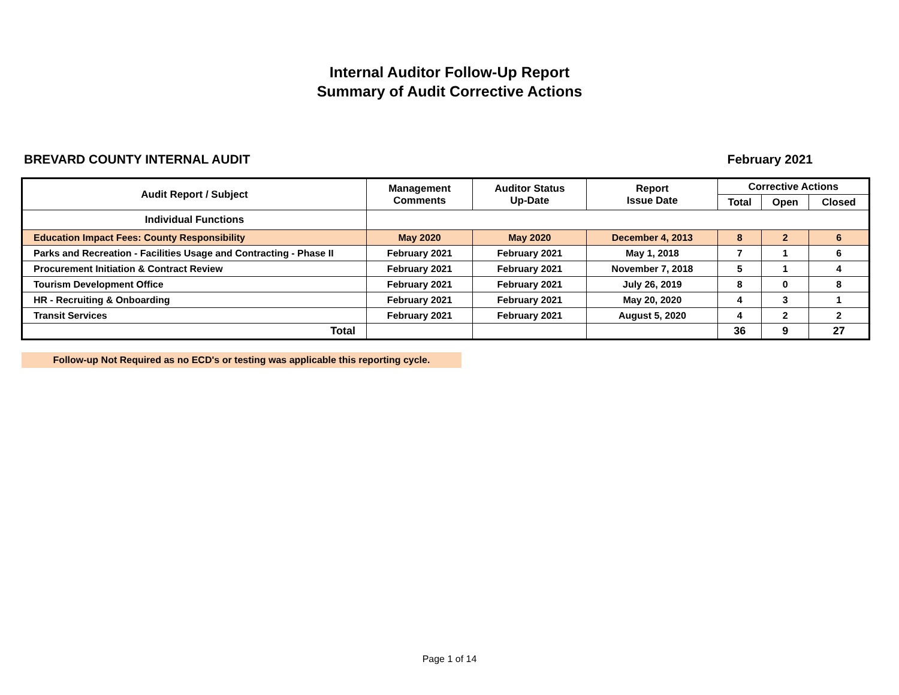Internal Auditor Follow-Up Report
Summary of Audit Corrective Actions
BREVARD COUNTY INTERNAL AUDIT February 2021
| Audit Report / Subject | Management Comments | Auditor Status Up-Date | Report Issue Date | Corrective Actions | | |
| --- | --- | --- | --- | --- | --- | --- |
| | | | | Total | Open | Closed |
| Individual Functions | | | | | | |
| Education Impact Fees: County Responsibility | May 2020 | May 2020 | December 4, 2013 | 8 | 2 | 6 |
| Parks and Recreation - Facilities Usage and Contracting - Phase II | February 2021 | February 2021 | May 1, 2018 | 7 | 1 | 6 |
| Procurement Initiation & Contract Review | February 2021 | February 2021 | November 7, 2018 | 5 | 1 | 4 |
| Tourism Development Office | February 2021 | February 2021 | July 26, 2019 | 8 | 0 | 8 |
| HR - Recruiting & Onboarding | February 2021 | February 2021 | May 20, 2020 | 4 | 3 | 1 |
| Transit Services | February 2021 | February 2021 | August 5, 2020 | 4 | 2 | 2 |
| Total | | | | 36 | 9 | 27 |
Follow-up Not Required as no ECD's or testing was applicable this reporting cycle.
Page 1 of 14